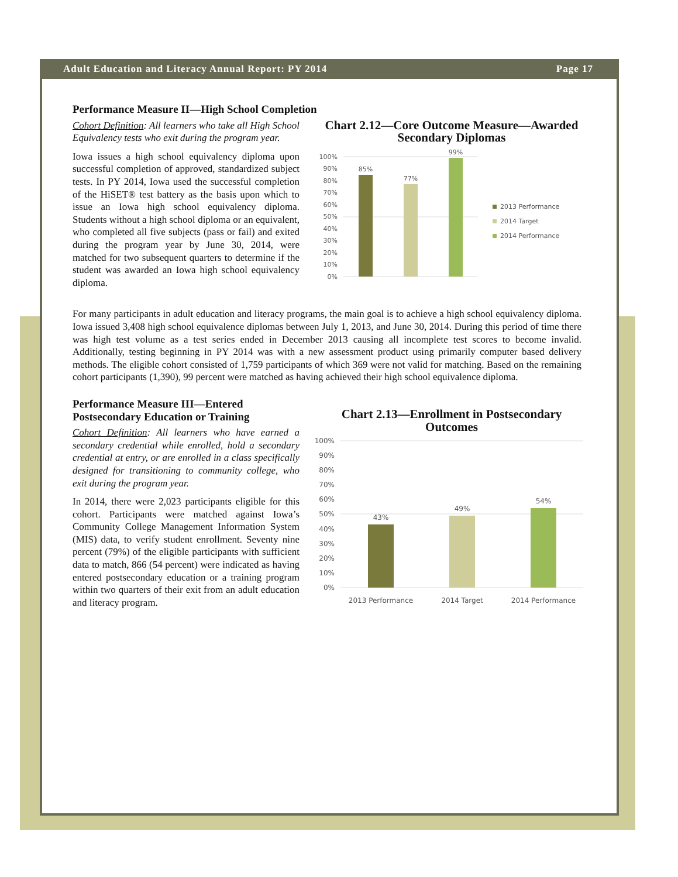Adult Education and Literacy Annual Report: PY 2014 Page 17
Performance Measure II—High School Completion
Cohort Definition: All learners who take all High School Equivalency tests who exit during the program year.
Iowa issues a high school equivalency diploma upon successful completion of approved, standardized subject tests. In PY 2014, Iowa used the successful completion of the HiSET® test battery as the basis upon which to issue an Iowa high school equivalency diploma. Students without a high school diploma or an equivalent, who completed all five subjects (pass or fail) and exited during the program year by June 30, 2014, were matched for two subsequent quarters to determine if the student was awarded an Iowa high school equivalency diploma.
Chart 2.12—Core Outcome Measure—Awarded Secondary Diplomas
0%
10%
20%
30%
40%
50%
60%
70%
80%
90%
100%
85%
77%
99%
2013 Performance
2014 Target
2014 Performance
For many participants in adult education and literacy programs, the main goal is to achieve a high school equivalency diploma. Iowa issued 3,408 high school equivalence diplomas between July 1, 2013, and June 30, 2014. During this period of time there was high test volume as a test series ended in December 2013 causing all incomplete test scores to become invalid. Additionally, testing beginning in PY 2014 was with a new assessment product using primarily computer based delivery methods. The eligible cohort consisted of 1,759 participants of which 369 were not valid for matching. Based on the remaining cohort participants (1,390), 99 percent were matched as having achieved their high school equivalence diploma.
Performance Measure III—Entered Postsecondary Education or Training
Cohort Definition: All learners who have earned a secondary credential while enrolled, hold a secondary credential at entry, or are enrolled in a class specifically designed for transitioning to community college, who exit during the program year.
In 2014, there were 2,023 participants eligible for this cohort. Participants were matched against Iowa’s Community College Management Information System (MIS) data, to verify student enrollment. Seventy nine percent (79%) of the eligible participants with sufficient data to match, 866 (54 percent) were indicated as having entered postsecondary education or a training program within two quarters of their exit from an adult education and literacy program.
Chart 2.13—Enrollment in Postsecondary Outcomes
0%
10%
20%
30%
40%
50%
60%
70%
80%
90%
100%
43%
49%
54%
2013 Performance
2014 Target
2014 Performance